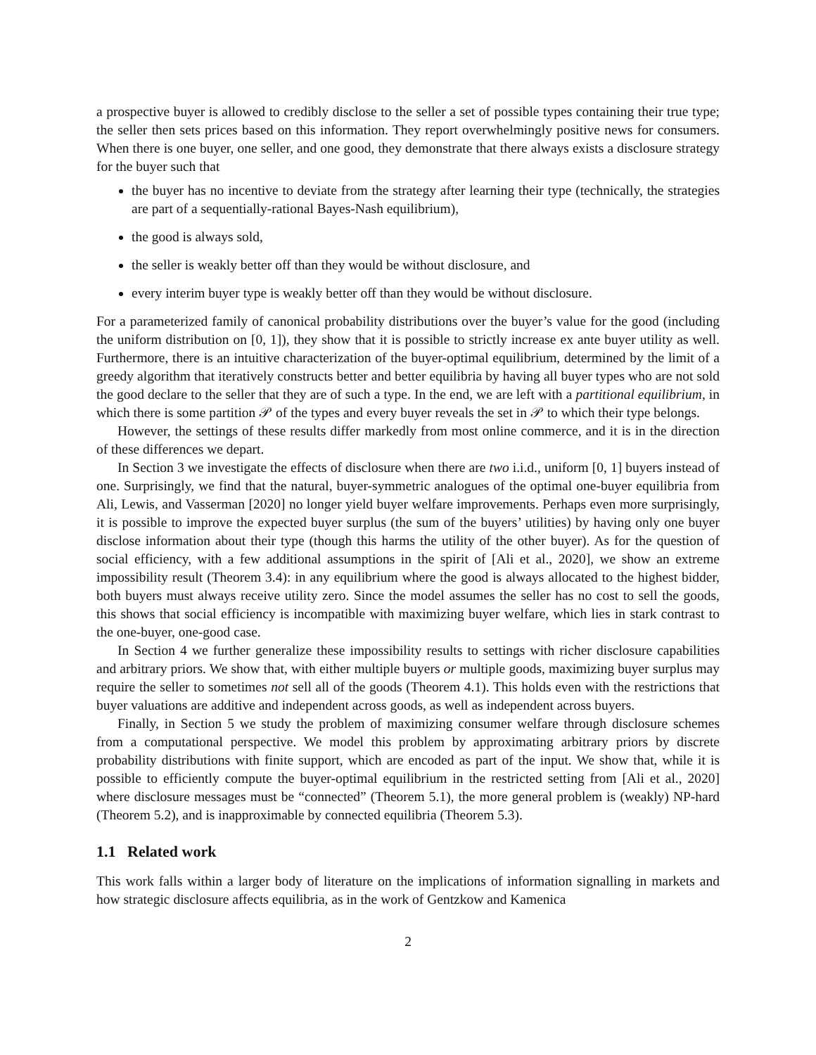a prospective buyer is allowed to credibly disclose to the seller a set of possible types containing their true type; the seller then sets prices based on this information. They report overwhelmingly positive news for consumers. When there is one buyer, one seller, and one good, they demonstrate that there always exists a disclosure strategy for the buyer such that
the buyer has no incentive to deviate from the strategy after learning their type (technically, the strategies are part of a sequentially-rational Bayes-Nash equilibrium),
the good is always sold,
the seller is weakly better off than they would be without disclosure, and
every interim buyer type is weakly better off than they would be without disclosure.
For a parameterized family of canonical probability distributions over the buyer’s value for the good (including the uniform distribution on [0, 1]), they show that it is possible to strictly increase ex ante buyer utility as well. Furthermore, there is an intuitive characterization of the buyer-optimal equilibrium, determined by the limit of a greedy algorithm that iteratively constructs better and better equilibria by having all buyer types who are not sold the good declare to the seller that they are of such a type. In the end, we are left with a partitional equilibrium, in which there is some partition 𝒫 of the types and every buyer reveals the set in 𝒫 to which their type belongs.
However, the settings of these results differ markedly from most online commerce, and it is in the direction of these differences we depart.
In Section 3 we investigate the effects of disclosure when there are two i.i.d., uniform [0, 1] buyers instead of one. Surprisingly, we find that the natural, buyer-symmetric analogues of the optimal one-buyer equilibria from Ali, Lewis, and Vasserman [2020] no longer yield buyer welfare improvements. Perhaps even more surprisingly, it is possible to improve the expected buyer surplus (the sum of the buyers’ utilities) by having only one buyer disclose information about their type (though this harms the utility of the other buyer). As for the question of social efficiency, with a few additional assumptions in the spirit of [Ali et al., 2020], we show an extreme impossibility result (Theorem 3.4): in any equilibrium where the good is always allocated to the highest bidder, both buyers must always receive utility zero. Since the model assumes the seller has no cost to sell the goods, this shows that social efficiency is incompatible with maximizing buyer welfare, which lies in stark contrast to the one-buyer, one-good case.
In Section 4 we further generalize these impossibility results to settings with richer disclosure capabilities and arbitrary priors. We show that, with either multiple buyers or multiple goods, maximizing buyer surplus may require the seller to sometimes not sell all of the goods (Theorem 4.1). This holds even with the restrictions that buyer valuations are additive and independent across goods, as well as independent across buyers.
Finally, in Section 5 we study the problem of maximizing consumer welfare through disclosure schemes from a computational perspective. We model this problem by approximating arbitrary priors by discrete probability distributions with finite support, which are encoded as part of the input. We show that, while it is possible to efficiently compute the buyer-optimal equilibrium in the restricted setting from [Ali et al., 2020] where disclosure messages must be “connected” (Theorem 5.1), the more general problem is (weakly) NP-hard (Theorem 5.2), and is inapproximable by connected equilibria (Theorem 5.3).
1.1 Related work
This work falls within a larger body of literature on the implications of information signalling in markets and how strategic disclosure affects equilibria, as in the work of Gentzkow and Kamenica
2